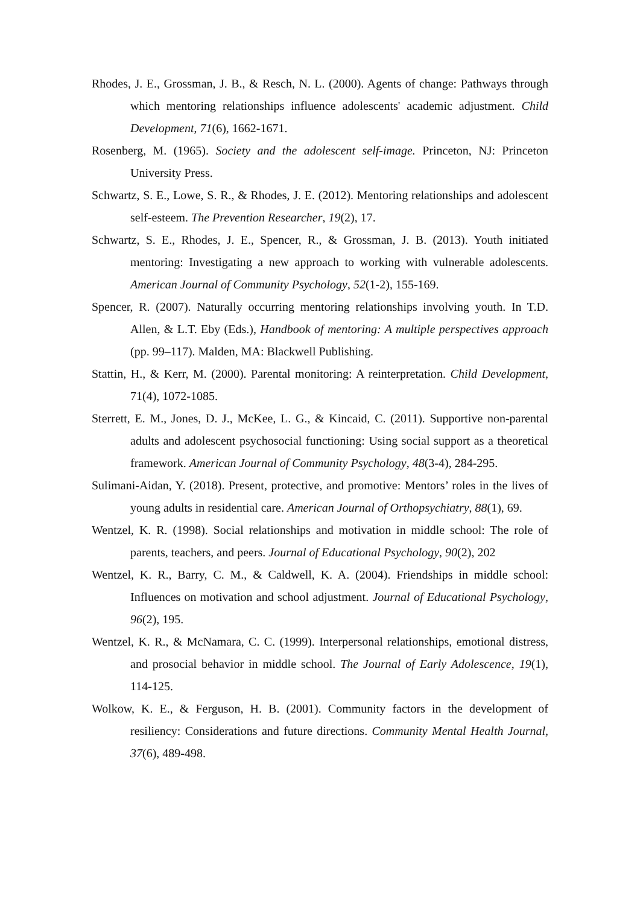Rhodes, J. E., Grossman, J. B., & Resch, N. L. (2000). Agents of change: Pathways through which mentoring relationships influence adolescents' academic adjustment. Child Development, 71(6), 1662-1671.
Rosenberg, M. (1965). Society and the adolescent self-image. Princeton, NJ: Princeton University Press.
Schwartz, S. E., Lowe, S. R., & Rhodes, J. E. (2012). Mentoring relationships and adolescent self-esteem. The Prevention Researcher, 19(2), 17.
Schwartz, S. E., Rhodes, J. E., Spencer, R., & Grossman, J. B. (2013). Youth initiated mentoring: Investigating a new approach to working with vulnerable adolescents. American Journal of Community Psychology, 52(1-2), 155-169.
Spencer, R. (2007). Naturally occurring mentoring relationships involving youth. In T.D. Allen, & L.T. Eby (Eds.), Handbook of mentoring: A multiple perspectives approach (pp. 99–117). Malden, MA: Blackwell Publishing.
Stattin, H., & Kerr, M. (2000). Parental monitoring: A reinterpretation. Child Development, 71(4), 1072-1085.
Sterrett, E. M., Jones, D. J., McKee, L. G., & Kincaid, C. (2011). Supportive non-parental adults and adolescent psychosocial functioning: Using social support as a theoretical framework. American Journal of Community Psychology, 48(3-4), 284-295.
Sulimani-Aidan, Y. (2018). Present, protective, and promotive: Mentors’ roles in the lives of young adults in residential care. American Journal of Orthopsychiatry, 88(1), 69.
Wentzel, K. R. (1998). Social relationships and motivation in middle school: The role of parents, teachers, and peers. Journal of Educational Psychology, 90(2), 202
Wentzel, K. R., Barry, C. M., & Caldwell, K. A. (2004). Friendships in middle school: Influences on motivation and school adjustment. Journal of Educational Psychology, 96(2), 195.
Wentzel, K. R., & McNamara, C. C. (1999). Interpersonal relationships, emotional distress, and prosocial behavior in middle school. The Journal of Early Adolescence, 19(1), 114-125.
Wolkow, K. E., & Ferguson, H. B. (2001). Community factors in the development of resiliency: Considerations and future directions. Community Mental Health Journal, 37(6), 489-498.